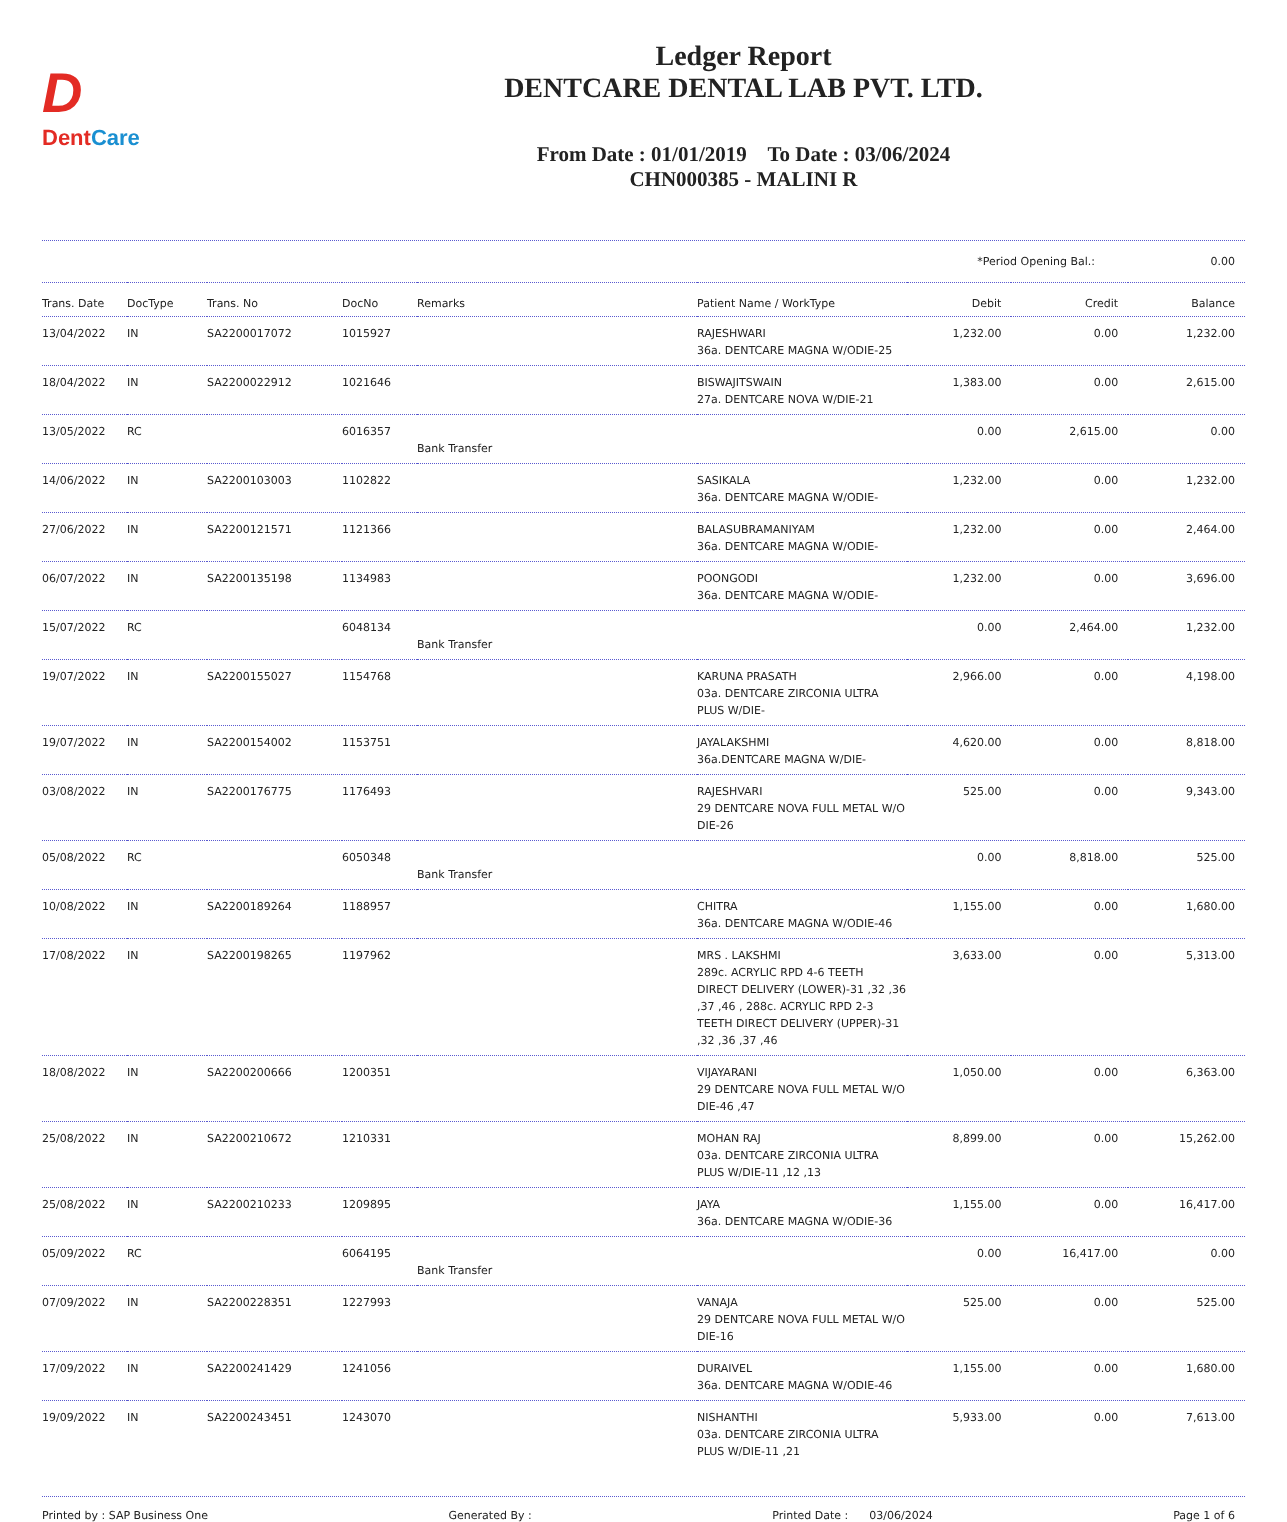D
DentCare
Ledger Report
DENTCARE DENTAL LAB PVT. LTD.
From Date : 01/01/2019 To Date : 03/06/2024
CHN000385 - MALINI R
*Period Opening Bal.: 0.00
| Trans. Date | DocType | Trans. No | DocNo | Remarks | Patient Name / WorkType | Debit | Credit | Balance |
| --- | --- | --- | --- | --- | --- | --- | --- | --- |
| 13/04/2022 | IN | SA2200017072 | 1015927 | | RAJESHWARI 36a. DENTCARE MAGNA W/ODIE-25 | 1,232.00 | 0.00 | 1,232.00 |
| 18/04/2022 | IN | SA2200022912 | 1021646 | | BISWAJITSWAIN 27a. DENTCARE NOVA W/DIE-21 | 1,383.00 | 0.00 | 2,615.00 |
| 13/05/2022 | RC | | 6016357 | Bank Transfer | | 0.00 | 2,615.00 | 0.00 |
| 14/06/2022 | IN | SA2200103003 | 1102822 | | SASIKALA 36a. DENTCARE MAGNA W/ODIE- | 1,232.00 | 0.00 | 1,232.00 |
| 27/06/2022 | IN | SA2200121571 | 1121366 | | BALASUBRAMANIYAM 36a. DENTCARE MAGNA W/ODIE- | 1,232.00 | 0.00 | 2,464.00 |
| 06/07/2022 | IN | SA2200135198 | 1134983 | | POONGODI 36a. DENTCARE MAGNA W/ODIE- | 1,232.00 | 0.00 | 3,696.00 |
| 15/07/2022 | RC | | 6048134 | Bank Transfer | | 0.00 | 2,464.00 | 1,232.00 |
| 19/07/2022 | IN | SA2200155027 | 1154768 | | KARUNA PRASATH 03a. DENTCARE ZIRCONIA ULTRA PLUS W/DIE- | 2,966.00 | 0.00 | 4,198.00 |
| 19/07/2022 | IN | SA2200154002 | 1153751 | | JAYALAKSHMI 36a.DENTCARE MAGNA W/DIE- | 4,620.00 | 0.00 | 8,818.00 |
| 03/08/2022 | IN | SA2200176775 | 1176493 | | RAJESHVARI 29 DENTCARE NOVA FULL METAL W/O DIE-26 | 525.00 | 0.00 | 9,343.00 |
| 05/08/2022 | RC | | 6050348 | Bank Transfer | | 0.00 | 8,818.00 | 525.00 |
| 10/08/2022 | IN | SA2200189264 | 1188957 | | CHITRA 36a. DENTCARE MAGNA W/ODIE-46 | 1,155.00 | 0.00 | 1,680.00 |
| 17/08/2022 | IN | SA2200198265 | 1197962 | | MRS . LAKSHMI 289c. ACRYLIC RPD 4-6 TEETH DIRECT DELIVERY (LOWER)-31 ,32 ,36 ,37 ,46 , 288c. ACRYLIC RPD 2-3 TEETH DIRECT DELIVERY (UPPER)-31 ,32 ,36 ,37 ,46 | 3,633.00 | 0.00 | 5,313.00 |
| 18/08/2022 | IN | SA2200200666 | 1200351 | | VIJAYARANI 29 DENTCARE NOVA FULL METAL W/O DIE-46 ,47 | 1,050.00 | 0.00 | 6,363.00 |
| 25/08/2022 | IN | SA2200210672 | 1210331 | | MOHAN RAJ 03a. DENTCARE ZIRCONIA ULTRA PLUS W/DIE-11 ,12 ,13 | 8,899.00 | 0.00 | 15,262.00 |
| 25/08/2022 | IN | SA2200210233 | 1209895 | | JAYA 36a. DENTCARE MAGNA W/ODIE-36 | 1,155.00 | 0.00 | 16,417.00 |
| 05/09/2022 | RC | | 6064195 | Bank Transfer | | 0.00 | 16,417.00 | 0.00 |
| 07/09/2022 | IN | SA2200228351 | 1227993 | | VANAJA 29 DENTCARE NOVA FULL METAL W/O DIE-16 | 525.00 | 0.00 | 525.00 |
| 17/09/2022 | IN | SA2200241429 | 1241056 | | DURAIVEL 36a. DENTCARE MAGNA W/ODIE-46 | 1,155.00 | 0.00 | 1,680.00 |
| 19/09/2022 | IN | SA2200243451 | 1243070 | | NISHANTHI 03a. DENTCARE ZIRCONIA ULTRA PLUS W/DIE-11 ,21 | 5,933.00 | 0.00 | 7,613.00 |
Printed by : SAP Business One Generated By : Printed Date : 03/06/2024 Page 1 of 6